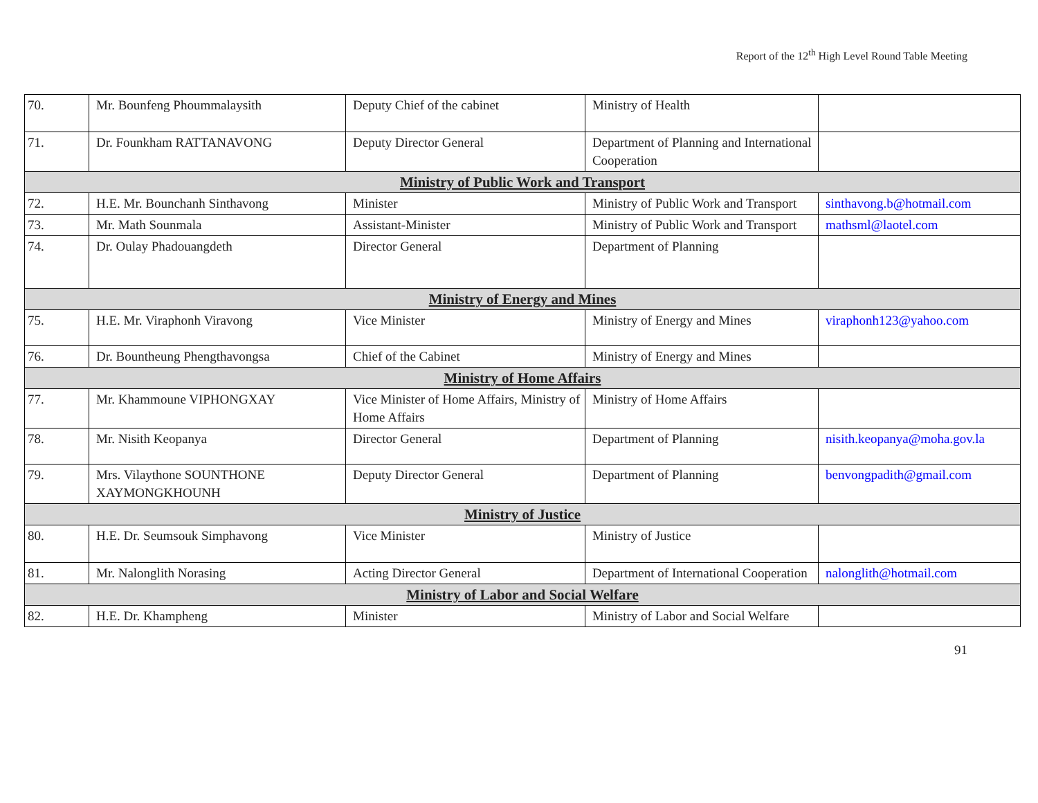Report of the 12<sup>th</sup> High Level Round Table Meeting
| 70. | Mr. Bounfeng Phoummalaysith | Deputy Chief of the cabinet | Ministry of Health | |
| 71. | Dr. Founkham RATTANAVONG | Deputy Director General | Department of Planning and International Cooperation | |
| Ministry of Public Work and Transport | | | | |
| 72. | H.E. Mr. Bounchanh Sinthavong | Minister | Ministry of Public Work and Transport | sinthavong.b@hotmail.com |
| 73. | Mr. Math Sounmala | Assistant-Minister | Ministry of Public Work and Transport | mathsml@laotel.com |
| 74. | Dr. Oulay Phadouangdeth | Director General | Department of Planning | |
| Ministry of Energy and Mines | | | | |
| 75. | H.E. Mr. Viraphonh Viravong | Vice Minister | Ministry of Energy and Mines | viraphonh123@yahoo.com |
| 76. | Dr. Bountheung Phengthavongsa | Chief of the Cabinet | Ministry of Energy and Mines | |
| Ministry of Home Affairs | | | | |
| 77. | Mr. Khammoune VIPHONGXAY | Vice Minister of Home Affairs, Ministry of Home Affairs | Ministry of Home Affairs | |
| 78. | Mr. Nisith Keopanya | Director General | Department of Planning | nisith.keopanya@moha.gov.la |
| 79. | Mrs. Vilaythone SOUNTHONE XAYMONGKHOUNH | Deputy Director General | Department of Planning | benvongpadith@gmail.com |
| Ministry of Justice | | | | |
| 80. | H.E. Dr. Seumsouk Simphavong | Vice Minister | Ministry of Justice | |
| 81. | Mr. Nalonglith Norasing | Acting Director General | Department of International Cooperation | nalonglith@hotmail.com |
| Ministry of Labor and Social Welfare | | | | |
| 82. | H.E. Dr. Khampheng | Minister | Ministry of Labor and Social Welfare | |
91